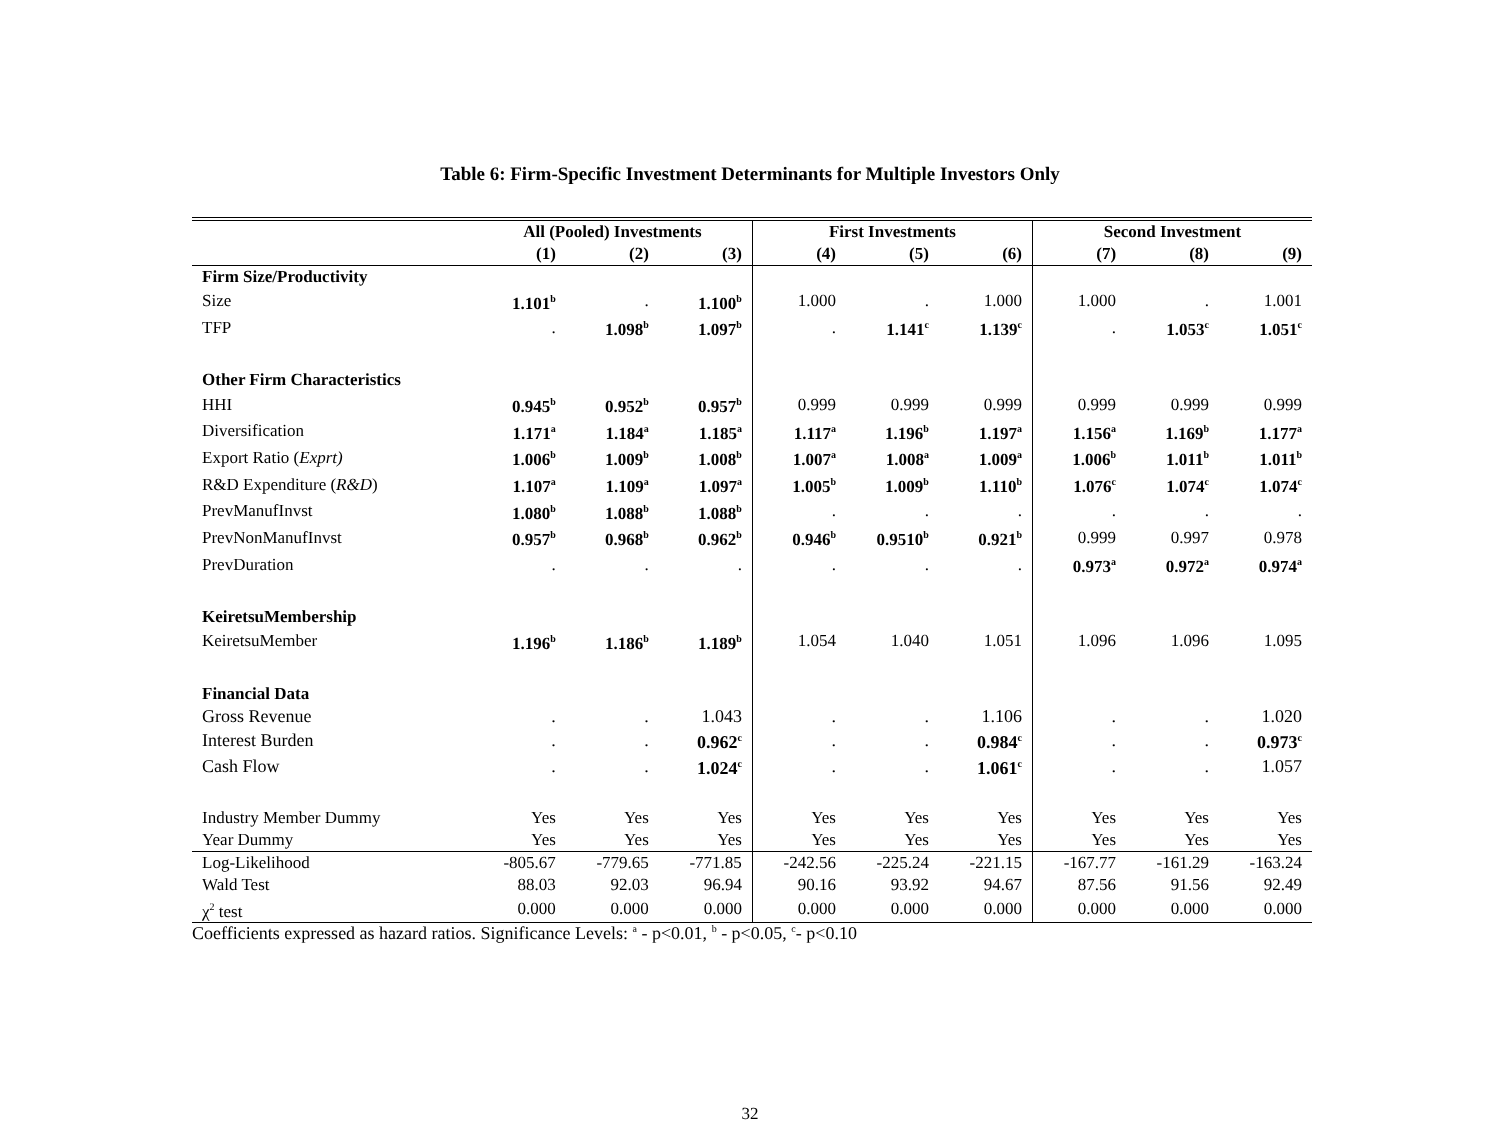Table 6: Firm-Specific Investment Determinants for Multiple Investors Only
| | All (Pooled) Investments | | | First Investments | | | Second Investment | | |
| --- | --- | --- | --- | --- | --- | --- | --- | --- | --- |
| | (1) | (2) | (3) | (4) | (5) | (6) | (7) | (8) | (9) |
| Firm Size/Productivity | | | | | | | | | |
| Size | 1.101<sup>b</sup> | . | 1.100<sup>b</sup> | 1.000 | . | 1.000 | 1.000 | . | 1.001 |
| TFP | . | 1.098<sup>b</sup> | 1.097<sup>b</sup> | . | 1.141<sup>c</sup> | 1.139<sup>c</sup> | . | 1.053<sup>c</sup> | 1.051<sup>c</sup> |
| Other Firm Characteristics | | | | | | | | | |
| HHI | 0.945<sup>b</sup> | 0.952<sup>b</sup> | 0.957<sup>b</sup> | 0.999 | 0.999 | 0.999 | 0.999 | 0.999 | 0.999 |
| Diversification | 1.171<sup>a</sup> | 1.184<sup>a</sup> | 1.185<sup>a</sup> | 1.117<sup>a</sup> | 1.196<sup>b</sup> | 1.197<sup>a</sup> | 1.156<sup>a</sup> | 1.169<sup>b</sup> | 1.177<sup>a</sup> |
| Export Ratio ( Exprt) | 1.006<sup>b</sup> | 1.009<sup>b</sup> | 1.008<sup>b</sup> | 1.007<sup>a</sup> | 1.008<sup>a</sup> | 1.009<sup>a</sup> | 1.006<sup>b</sup> | 1.011<sup>b</sup> | 1.011<sup>b</sup> |
| R&D Expenditure ( R&D ) | 1.107<sup>a</sup> | 1.109<sup>a</sup> | 1.097<sup>a</sup> | 1.005<sup>b</sup> | 1.009<sup>b</sup> | 1.110<sup>b</sup> | 1.076<sup>c</sup> | 1.074<sup>c</sup> | 1.074<sup>c</sup> |
| PrevManufInvst | 1.080<sup>b</sup> | 1.088<sup>b</sup> | 1.088<sup>b</sup> | . | . | . | . | . | . |
| PrevNonManufInvst | 0.957<sup>b</sup> | 0.968<sup>b</sup> | 0.962<sup>b</sup> | 0.946<sup>b</sup> | 0.9510<sup>b</sup> | 0.921<sup>b</sup> | 0.999 | 0.997 | 0.978 |
| PrevDuration | . | . | . | . | . | . | 0.973<sup>a</sup> | 0.972<sup>a</sup> | 0.974<sup>a</sup> |
| KeiretsuMembership | | | | | | | | | |
| KeiretsuMember | 1.196<sup>b</sup> | 1.186<sup>b</sup> | 1.189<sup>b</sup> | 1.054 | 1.040 | 1.051 | 1.096 | 1.096 | 1.095 |
| Financial Data | | | | | | | | | |
| Gross Revenue | . | . | 1.043 | . | . | 1.106 | . | . | 1.020 |
| Interest Burden | . | . | 0.962<sup>c</sup> | . | . | 0.984<sup>c</sup> | . | . | 0.973<sup>c</sup> |
| Cash Flow | . | . | 1.024<sup>c</sup> | . | . | 1.061<sup>c</sup> | . | . | 1.057 |
| Industry Member Dummy | Yes | Yes | Yes | Yes | Yes | Yes | Yes | Yes | Yes |
| Year Dummy | Yes | Yes | Yes | Yes | Yes | Yes | Yes | Yes | Yes |
| Log-Likelihood | -805.67 | -779.65 | -771.85 | -242.56 | -225.24 | -221.15 | -167.77 | -161.29 | -163.24 |
| Wald Test | 88.03 | 92.03 | 96.94 | 90.16 | 93.92 | 94.67 | 87.56 | 91.56 | 92.49 |
| χ<sup>2</sup> test | 0.000 | 0.000 | 0.000 | 0.000 | 0.000 | 0.000 | 0.000 | 0.000 | 0.000 |
Coefficients expressed as hazard ratios. Significance Levels: <sup>a</sup> - p<0.01, <sup>b</sup> - p<0.05, <sup>c</sup>- p<0.10
32